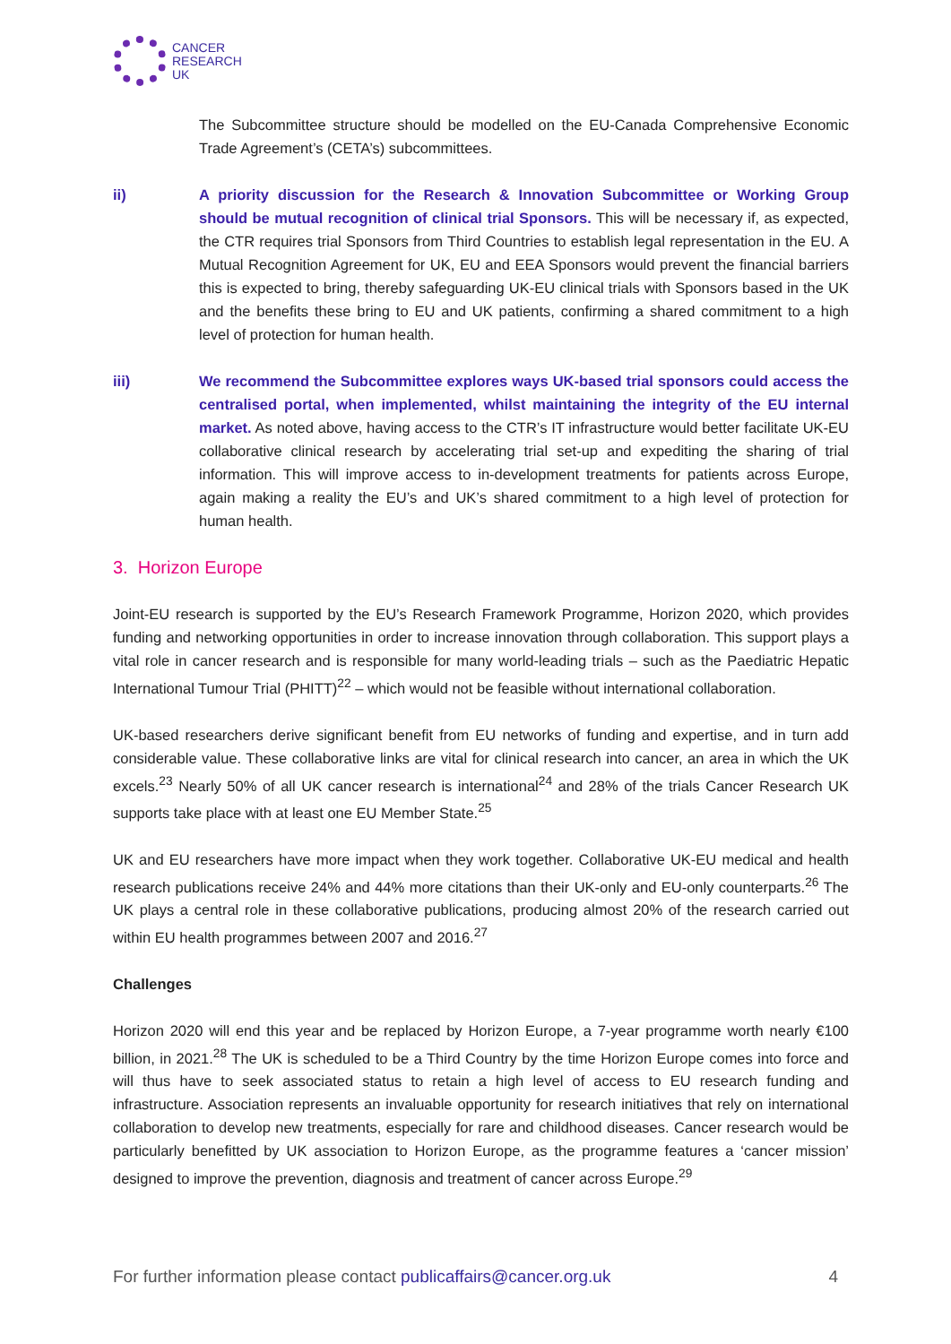CANCER
RESEARCH
UK
The Subcommittee structure should be modelled on the EU-Canada Comprehensive Economic Trade Agreement’s (CETA’s) subcommittees.
ii) A priority discussion for the Research & Innovation Subcommittee or Working Group should be mutual recognition of clinical trial Sponsors. This will be necessary if, as expected, the CTR requires trial Sponsors from Third Countries to establish legal representation in the EU. A Mutual Recognition Agreement for UK, EU and EEA Sponsors would prevent the financial barriers this is expected to bring, thereby safeguarding UK-EU clinical trials with Sponsors based in the UK and the benefits these bring to EU and UK patients, confirming a shared commitment to a high level of protection for human health.
iii) We recommend the Subcommittee explores ways UK-based trial sponsors could access the centralised portal, when implemented, whilst maintaining the integrity of the EU internal market. As noted above, having access to the CTR’s IT infrastructure would better facilitate UK-EU collaborative clinical research by accelerating trial set-up and expediting the sharing of trial information. This will improve access to in-development treatments for patients across Europe, again making a reality the EU’s and UK’s shared commitment to a high level of protection for human health.
3. Horizon Europe
Joint-EU research is supported by the EU’s Research Framework Programme, Horizon 2020, which provides funding and networking opportunities in order to increase innovation through collaboration. This support plays a vital role in cancer research and is responsible for many world-leading trials – such as the Paediatric Hepatic International Tumour Trial (PHITT)<sup>22</sup> – which would not be feasible without international collaboration.
UK-based researchers derive significant benefit from EU networks of funding and expertise, and in turn add considerable value. These collaborative links are vital for clinical research into cancer, an area in which the UK excels.<sup>23</sup> Nearly 50% of all UK cancer research is international<sup>24</sup> and 28% of the trials Cancer Research UK supports take place with at least one EU Member State.<sup>25</sup>
UK and EU researchers have more impact when they work together. Collaborative UK-EU medical and health research publications receive 24% and 44% more citations than their UK-only and EU-only counterparts.<sup>26</sup> The UK plays a central role in these collaborative publications, producing almost 20% of the research carried out within EU health programmes between 2007 and 2016.<sup>27</sup>
Challenges
Horizon 2020 will end this year and be replaced by Horizon Europe, a 7-year programme worth nearly €100 billion, in 2021.<sup>28</sup> The UK is scheduled to be a Third Country by the time Horizon Europe comes into force and will thus have to seek associated status to retain a high level of access to EU research funding and infrastructure. Association represents an invaluable opportunity for research initiatives that rely on international collaboration to develop new treatments, especially for rare and childhood diseases. Cancer research would be particularly benefitted by UK association to Horizon Europe, as the programme features a ‘cancer mission’ designed to improve the prevention, diagnosis and treatment of cancer across Europe.<sup>29</sup>
For further information please contact publicaffairs@cancer.org.uk 4